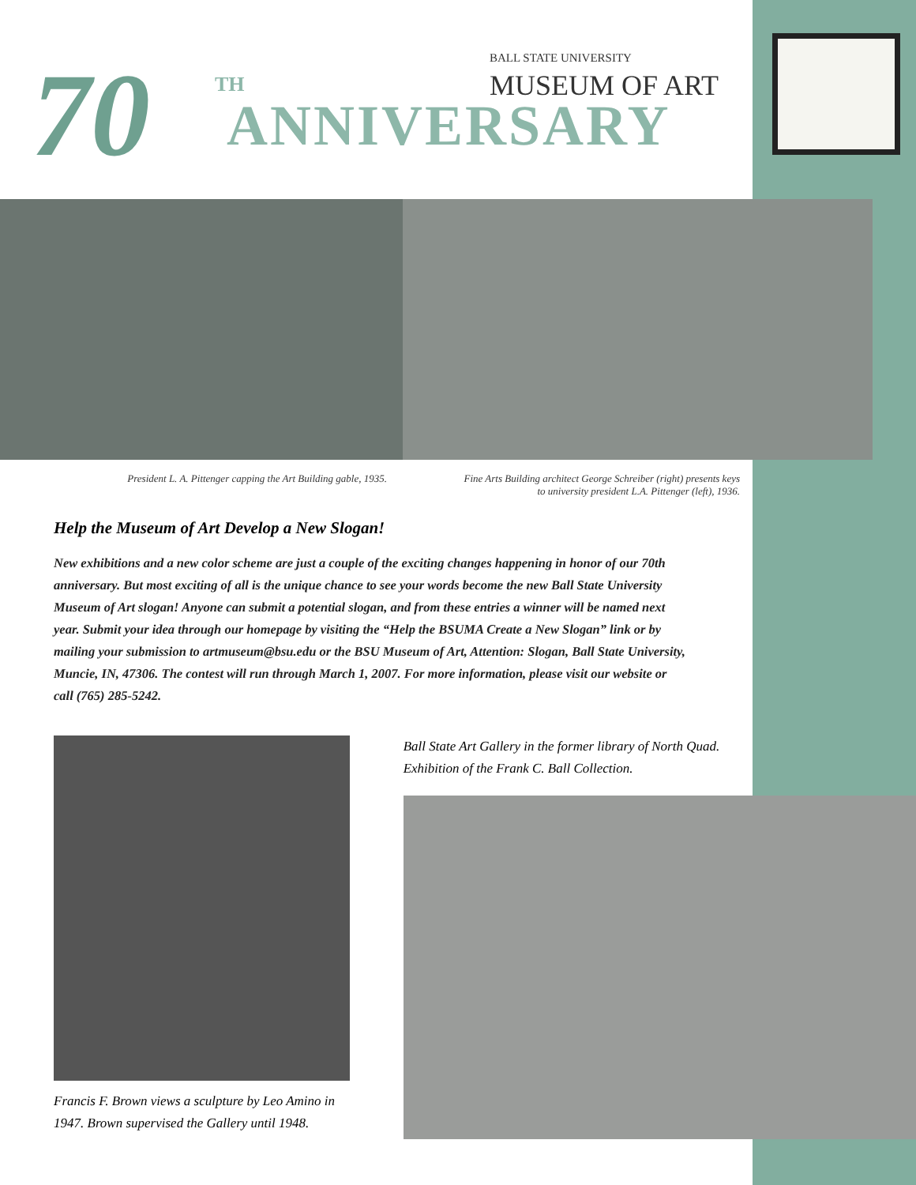BALL STATE UNIVERSITY
MUSEUM OF ART
70 TH
ANNIVERSARY
President L. A. Pittenger capping the Art Building gable, 1935.
Fine Arts Building architect George Schreiber (right) presents keys
to university president L.A. Pittenger (left), 1936.
Help the Museum of Art Develop a New Slogan!
New exhibitions and a new color scheme are just a couple of the exciting changes happening in honor of our 70th anniversary. But most exciting of all is the unique chance to see your words become the new Ball State University Museum of Art slogan! Anyone can submit a potential slogan, and from these entries a winner will be named next year. Submit your idea through our homepage by visiting the “Help the BSUMA Create a New Slogan” link or by mailing your submission to artmuseum@bsu.edu or the BSU Museum of Art, Attention: Slogan, Ball State University, Muncie, IN, 47306. The contest will run through March 1, 2007. For more information, please visit our website or call (765) 285-5242.
Francis F. Brown views a sculpture by Leo Amino in 1947. Brown supervised the Gallery until 1948.
Ball State Art Gallery in the former library of North Quad.
Exhibition of the Frank C. Ball Collection.